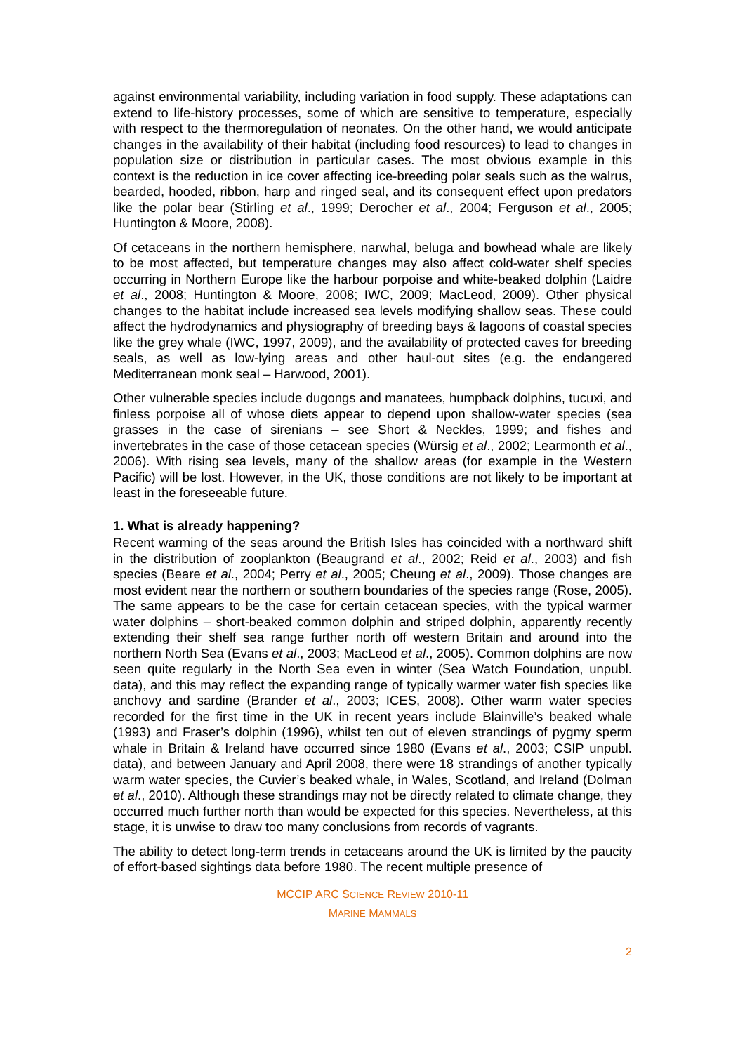against environmental variability, including variation in food supply. These adaptations can extend to life-history processes, some of which are sensitive to temperature, especially with respect to the thermoregulation of neonates. On the other hand, we would anticipate changes in the availability of their habitat (including food resources) to lead to changes in population size or distribution in particular cases. The most obvious example in this context is the reduction in ice cover affecting ice-breeding polar seals such as the walrus, bearded, hooded, ribbon, harp and ringed seal, and its consequent effect upon predators like the polar bear (Stirling et al., 1999; Derocher et al., 2004; Ferguson et al., 2005; Huntington & Moore, 2008).
Of cetaceans in the northern hemisphere, narwhal, beluga and bowhead whale are likely to be most affected, but temperature changes may also affect cold-water shelf species occurring in Northern Europe like the harbour porpoise and white-beaked dolphin (Laidre et al., 2008; Huntington & Moore, 2008; IWC, 2009; MacLeod, 2009). Other physical changes to the habitat include increased sea levels modifying shallow seas. These could affect the hydrodynamics and physiography of breeding bays & lagoons of coastal species like the grey whale (IWC, 1997, 2009), and the availability of protected caves for breeding seals, as well as low-lying areas and other haul-out sites (e.g. the endangered Mediterranean monk seal – Harwood, 2001).
Other vulnerable species include dugongs and manatees, humpback dolphins, tucuxi, and finless porpoise all of whose diets appear to depend upon shallow-water species (sea grasses in the case of sirenians – see Short & Neckles, 1999; and fishes and invertebrates in the case of those cetacean species (Würsig et al., 2002; Learmonth et al., 2006). With rising sea levels, many of the shallow areas (for example in the Western Pacific) will be lost. However, in the UK, those conditions are not likely to be important at least in the foreseeable future.
1. What is already happening?
Recent warming of the seas around the British Isles has coincided with a northward shift in the distribution of zooplankton (Beaugrand et al., 2002; Reid et al., 2003) and fish species (Beare et al., 2004; Perry et al., 2005; Cheung et al., 2009). Those changes are most evident near the northern or southern boundaries of the species range (Rose, 2005). The same appears to be the case for certain cetacean species, with the typical warmer water dolphins – short-beaked common dolphin and striped dolphin, apparently recently extending their shelf sea range further north off western Britain and around into the northern North Sea (Evans et al., 2003; MacLeod et al., 2005). Common dolphins are now seen quite regularly in the North Sea even in winter (Sea Watch Foundation, unpubl. data), and this may reflect the expanding range of typically warmer water fish species like anchovy and sardine (Brander et al., 2003; ICES, 2008). Other warm water species recorded for the first time in the UK in recent years include Blainville’s beaked whale (1993) and Fraser’s dolphin (1996), whilst ten out of eleven strandings of pygmy sperm whale in Britain & Ireland have occurred since 1980 (Evans et al., 2003; CSIP unpubl. data), and between January and April 2008, there were 18 strandings of another typically warm water species, the Cuvier’s beaked whale, in Wales, Scotland, and Ireland (Dolman et al., 2010). Although these strandings may not be directly related to climate change, they occurred much further north than would be expected for this species. Nevertheless, at this stage, it is unwise to draw too many conclusions from records of vagrants.
The ability to detect long-term trends in cetaceans around the UK is limited by the paucity of effort-based sightings data before 1980. The recent multiple presence of
MCCIP ARC SCIENCE REVIEW 2010-11
MARINE MAMMALS
2